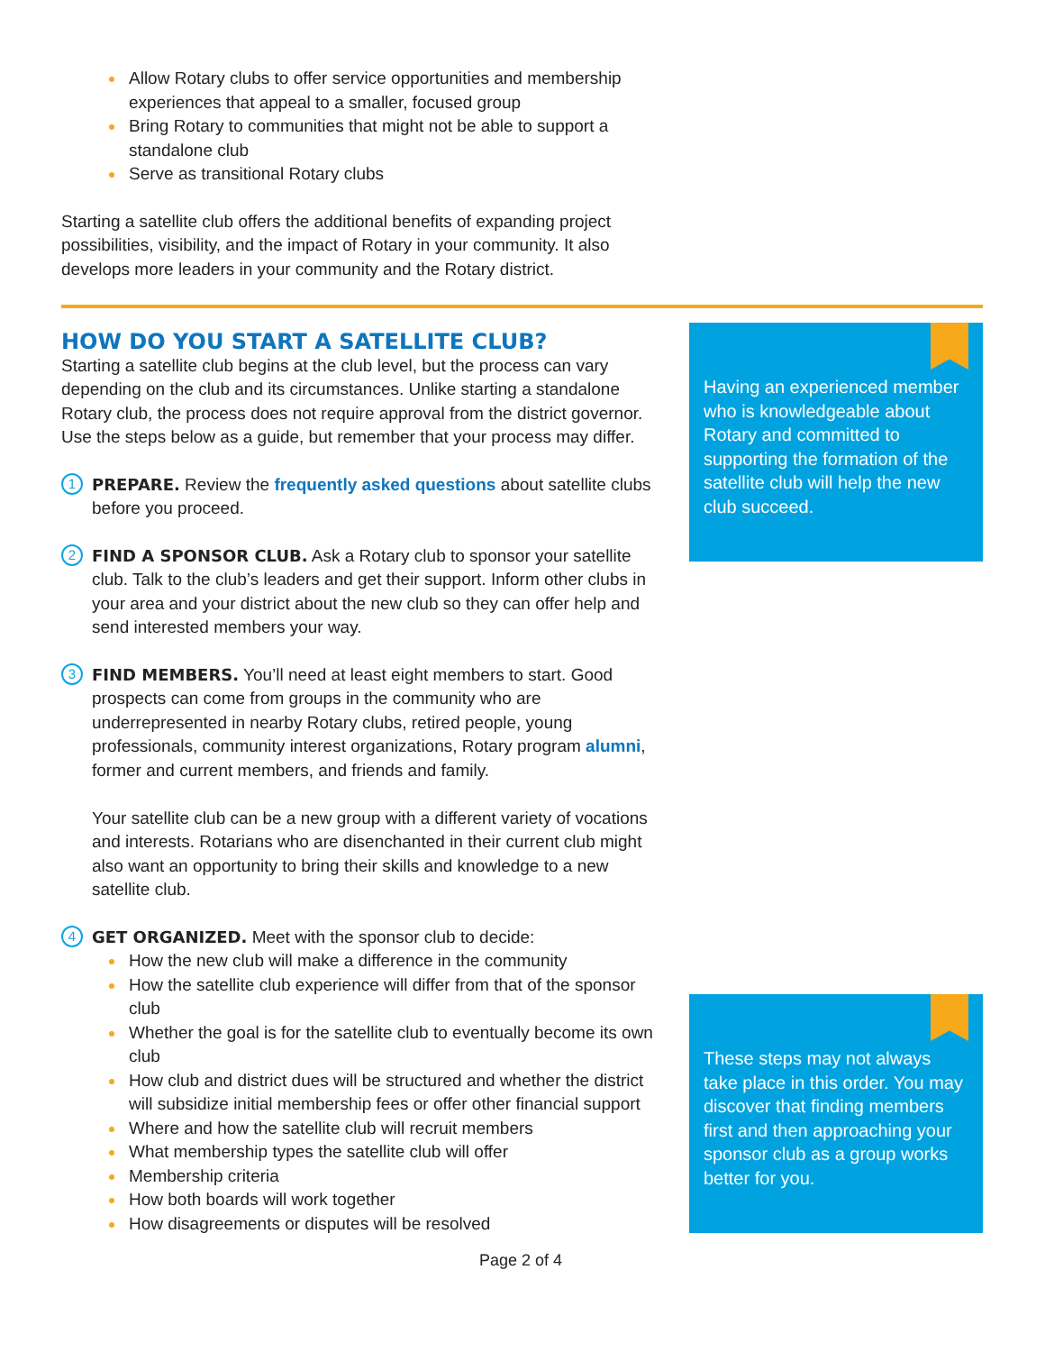Allow Rotary clubs to offer service opportunities and membership experiences that appeal to a smaller, focused group
Bring Rotary to communities that might not be able to support a standalone club
Serve as transitional Rotary clubs
Starting a satellite club offers the additional benefits of expanding project possibilities, visibility, and the impact of Rotary in your community. It also develops more leaders in your community and the Rotary district.
Having an experienced member who is knowledgeable about Rotary and committed to supporting the formation of the satellite club will help the new club succeed.
These steps may not always take place in this order. You may discover that finding members first and then approaching your sponsor club as a group works better for you.
HOW DO YOU START A SATELLITE CLUB?
Starting a satellite club begins at the club level, but the process can vary depending on the club and its circumstances. Unlike starting a standalone Rotary club, the process does not require approval from the district governor. Use the steps below as a guide, but remember that your process may differ.
1 PREPARE. Review the frequently asked questions about satellite clubs before you proceed.
2 FIND A SPONSOR CLUB. Ask a Rotary club to sponsor your satellite club. Talk to the club’s leaders and get their support. Inform other clubs in your area and your district about the new club so they can offer help and send interested members your way.
3 FIND MEMBERS. You’ll need at least eight members to start. Good prospects can come from groups in the community who are underrepresented in nearby Rotary clubs, retired people, young professionals, community interest organizations, Rotary program alumni, former and current members, and friends and family.
Your satellite club can be a new group with a different variety of vocations and interests. Rotarians who are disenchanted in their current club might also want an opportunity to bring their skills and knowledge to a new satellite club.
4 GET ORGANIZED. Meet with the sponsor club to decide:
How the new club will make a difference in the community
How the satellite club experience will differ from that of the sponsor club
Whether the goal is for the satellite club to eventually become its own club
How club and district dues will be structured and whether the district will subsidize initial membership fees or offer other financial support
Where and how the satellite club will recruit members
What membership types the satellite club will offer
Membership criteria
How both boards will work together
How disagreements or disputes will be resolved
Page 2 of 4